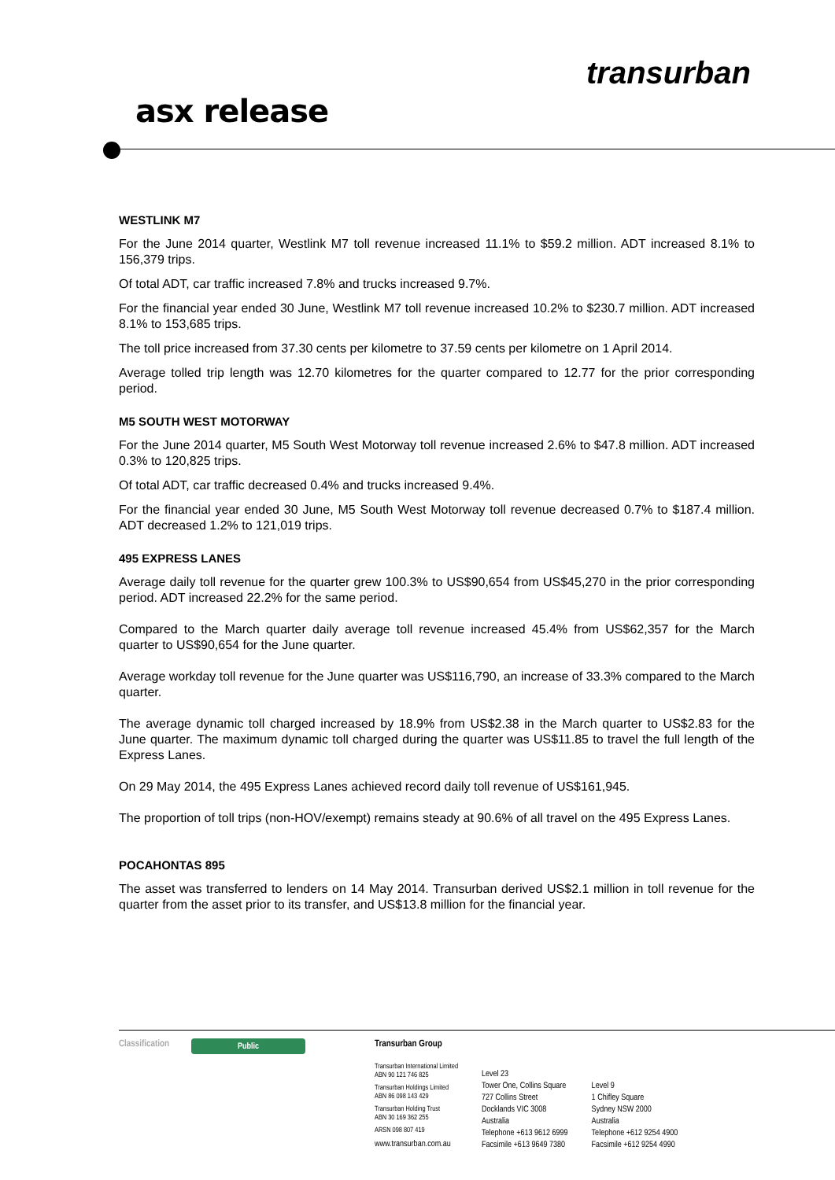transurban
asx release
WESTLINK M7
For the June 2014 quarter, Westlink M7 toll revenue increased 11.1% to $59.2 million. ADT increased 8.1% to 156,379 trips.
Of total ADT, car traffic increased 7.8% and trucks increased 9.7%.
For the financial year ended 30 June, Westlink M7 toll revenue increased 10.2% to $230.7 million. ADT increased 8.1% to 153,685 trips.
The toll price increased from 37.30 cents per kilometre to 37.59 cents per kilometre on 1 April 2014.
Average tolled trip length was 12.70 kilometres for the quarter compared to 12.77 for the prior corresponding period.
M5 SOUTH WEST MOTORWAY
For the June 2014 quarter, M5 South West Motorway toll revenue increased 2.6% to $47.8 million. ADT increased 0.3% to 120,825 trips.
Of total ADT, car traffic decreased 0.4% and trucks increased 9.4%.
For the financial year ended 30 June, M5 South West Motorway toll revenue decreased 0.7% to $187.4 million. ADT decreased 1.2% to 121,019 trips.
495 EXPRESS LANES
Average daily toll revenue for the quarter grew 100.3% to US$90,654 from US$45,270 in the prior corresponding period. ADT increased 22.2% for the same period.
Compared to the March quarter daily average toll revenue increased 45.4% from US$62,357 for the March quarter to US$90,654 for the June quarter.
Average workday toll revenue for the June quarter was US$116,790, an increase of 33.3% compared to the March quarter.
The average dynamic toll charged increased by 18.9% from US$2.38 in the March quarter to US$2.83 for the June quarter. The maximum dynamic toll charged during the quarter was US$11.85 to travel the full length of the Express Lanes.
On 29 May 2014, the 495 Express Lanes achieved record daily toll revenue of US$161,945.
The proportion of toll trips (non-HOV/exempt) remains steady at 90.6% of all travel on the 495 Express Lanes.
POCAHONTAS 895
The asset was transferred to lenders on 14 May 2014. Transurban derived US$2.1 million in toll revenue for the quarter from the asset prior to its transfer, and US$13.8 million for the financial year.
Classification
Public
Transurban Group
Transurban International Limited
ABN 90 121 746 825
Transurban Holdings Limited
ABN 86 098 143 429
Transurban Holding Trust
ABN 30 169 362 255
ARSN 098 807 419
www.transurban.com.au
Level 23
Tower One, Collins Square
727 Collins Street
Docklands VIC 3008
Australia
Telephone +613 9612 6999
Facsimile +613 9649 7380
Level 9
1 Chifley Square
Sydney NSW 2000
Australia
Telephone +612 9254 4900
Facsimile +612 9254 4990